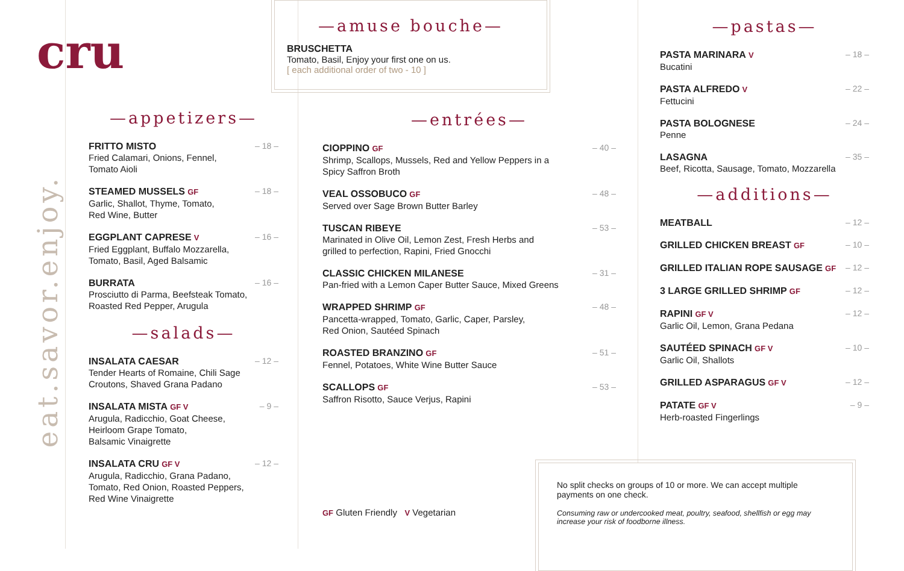eat.savor.enjoy.
cru
—appetizers—
FRITTO MISTO
Fried Calamari, Onions, Fennel,
Tomato Aioli
– 18 –
STEAMED MUSSELS GF
Garlic, Shallot, Thyme, Tomato,
Red Wine, Butter
– 18 –
EGGPLANT CAPRESE V
Fried Eggplant, Buffalo Mozzarella,
Tomato, Basil, Aged Balsamic
– 16 –
BURRATA
Prosciutto di Parma, Beefsteak Tomato,
Roasted Red Pepper, Arugula
– 16 –
—salads—
INSALATA CAESAR
Tender Hearts of Romaine, Chili Sage
Croutons, Shaved Grana Padano
– 12 –
INSALATA MISTA GF V
Arugula, Radicchio, Goat Cheese,
Heirloom Grape Tomato,
Balsamic Vinaigrette
– 9 –
INSALATA CRU GF V
Arugula, Radicchio, Grana Padano,
Tomato, Red Onion, Roasted Peppers,
Red Wine Vinaigrette
– 12 –
—amuse bouche—
BRUSCHETTA
Tomato, Basil, Enjoy your first one on us.
[ each additional order of two - 10 ]
—entrées—
CIOPPINO GF
Shrimp, Scallops, Mussels, Red and Yellow Peppers in a
Spicy Saffron Broth
– 40 –
VEAL OSSOBUCO GF
Served over Sage Brown Butter Barley
– 48 –
TUSCAN RIBEYE
Marinated in Olive Oil, Lemon Zest, Fresh Herbs and
grilled to perfection, Rapini, Fried Gnocchi
– 53 –
CLASSIC CHICKEN MILANESE
Pan-fried with a Lemon Caper Butter Sauce, Mixed Greens
– 31 –
WRAPPED SHRIMP GF
Pancetta-wrapped, Tomato, Garlic, Caper, Parsley,
Red Onion, Sautéed Spinach
– 48 –
ROASTED BRANZINO GF
Fennel, Potatoes, White Wine Butter Sauce
– 51 –
SCALLOPS GF
Saffron Risotto, Sauce Verjus, Rapini
– 53 –
GF Gluten Friendly V Vegetarian
—pastas—
PASTA MARINARA V
Bucatini
– 18 –
PASTA ALFREDO V
Fettucini
– 22 –
PASTA BOLOGNESE
Penne
– 24 –
LASAGNA
Beef, Ricotta, Sausage, Tomato, Mozzarella
– 35 –
—additions—
MEATBALL – 12 –
GRILLED CHICKEN BREAST GF – 10 –
GRILLED ITALIAN ROPE SAUSAGE GF
– 12 –
3 LARGE GRILLED SHRIMP GF – 12 –
RAPINI GF V
Garlic Oil, Lemon, Grana Pedana
– 12 –
SAUTÉED SPINACH GF V
Garlic Oil, Shallots
– 10 –
GRILLED ASPARAGUS GF V – 12 –
PATATE GF V
Herb-roasted Fingerlings
– 9 –
No split checks on groups of 10 or more. We can accept multiple payments on one check.
Consuming raw or undercooked meat, poultry, seafood, shellfish or egg may increase your risk of foodborne illness.